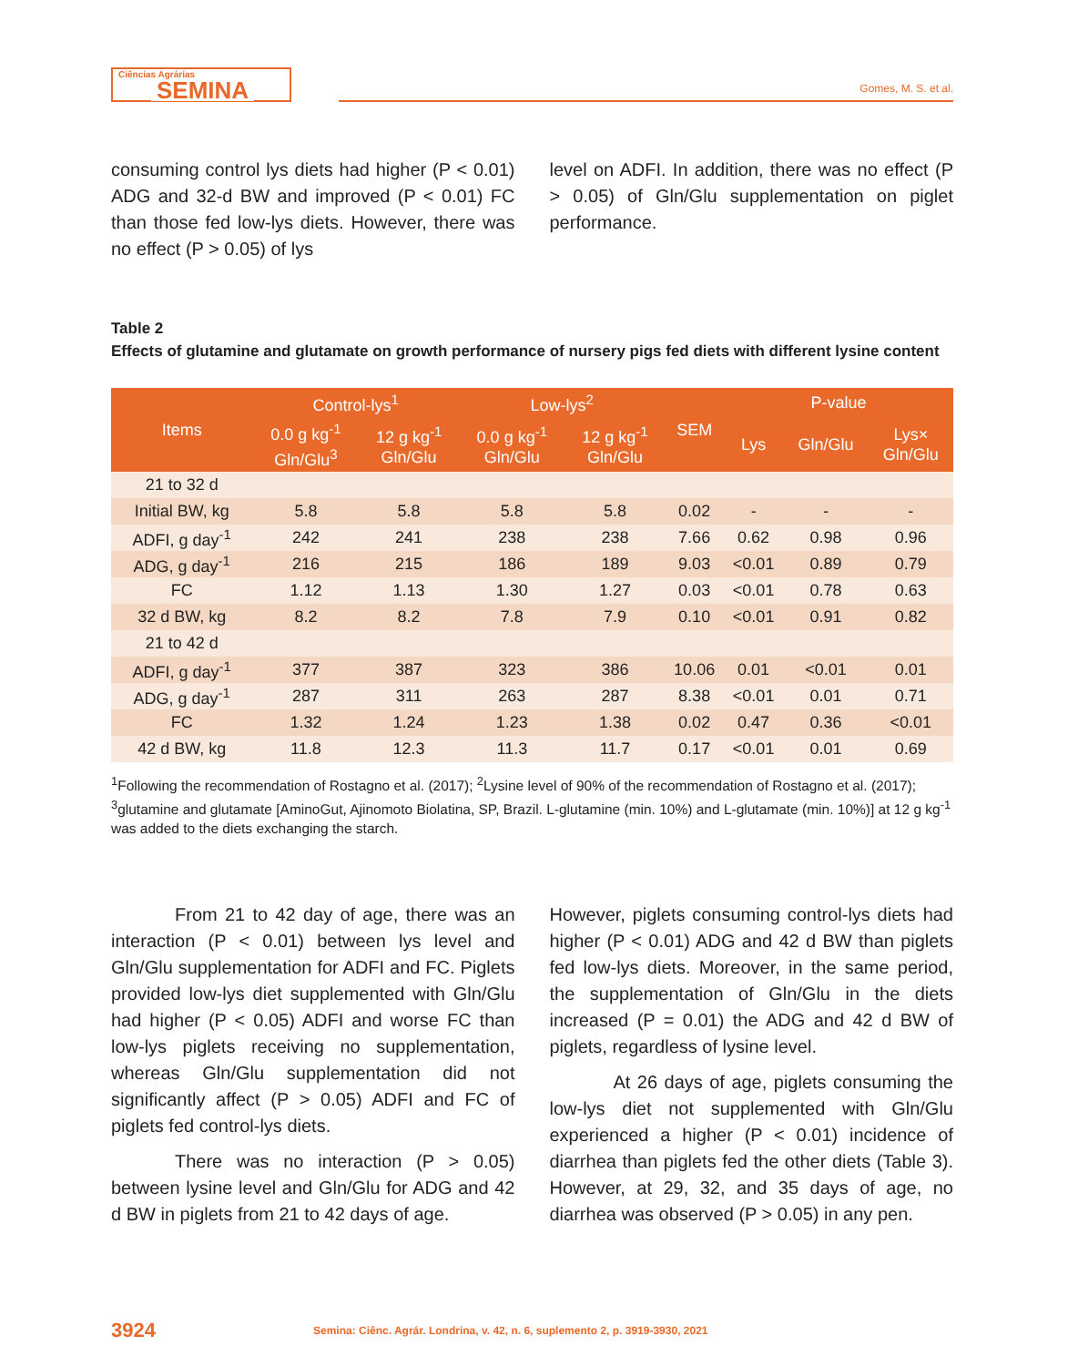Ciências Agrárias
SEMINA
Gomes, M. S. et al.
consuming control lys diets had higher (P < 0.01) ADG and 32-d BW and improved (P < 0.01) FC than those fed low-lys diets. However, there was no effect (P > 0.05) of lys
level on ADFI. In addition, there was no effect (P > 0.05) of Gln/Glu supplementation on piglet performance.
Table 2
Effects of glutamine and glutamate on growth performance of nursery pigs fed diets with different lysine content
| Items | Control-lys<sup>1</sup> | | Low-lys<sup>2</sup> | | SEM | P-value | | |
| --- | --- | --- | --- | --- | --- | --- | --- | --- |
| | 0.0 g kg<sup>-1</sup> Gln/Glu<sup>3</sup> | 12 g kg<sup>-1</sup> Gln/Glu | 0.0 g kg<sup>-1</sup> Gln/Glu | 12 g kg<sup>-1</sup> Gln/Glu | | Lys | Gln/Glu | Lys× Gln/Glu |
| 21 to 32 d | | | | | | | | |
| Initial BW, kg | 5.8 | 5.8 | 5.8 | 5.8 | 0.02 | - | - | - |
| ADFI, g day<sup>-1</sup> | 242 | 241 | 238 | 238 | 7.66 | 0.62 | 0.98 | 0.96 |
| ADG, g day<sup>-1</sup> | 216 | 215 | 186 | 189 | 9.03 | <0.01 | 0.89 | 0.79 |
| FC | 1.12 | 1.13 | 1.30 | 1.27 | 0.03 | <0.01 | 0.78 | 0.63 |
| 32 d BW, kg | 8.2 | 8.2 | 7.8 | 7.9 | 0.10 | <0.01 | 0.91 | 0.82 |
| 21 to 42 d | | | | | | | | |
| ADFI, g day<sup>-1</sup> | 377 | 387 | 323 | 386 | 10.06 | 0.01 | <0.01 | 0.01 |
| ADG, g day<sup>-1</sup> | 287 | 311 | 263 | 287 | 8.38 | <0.01 | 0.01 | 0.71 |
| FC | 1.32 | 1.24 | 1.23 | 1.38 | 0.02 | 0.47 | 0.36 | <0.01 |
| 42 d BW, kg | 11.8 | 12.3 | 11.3 | 11.7 | 0.17 | <0.01 | 0.01 | 0.69 |
<sup>1</sup> Following the recommendation of Rostagno et al. (2017); <sup>2</sup>Lysine level of 90% of the recommendation of Rostagno et al. (2017); <sup>3</sup>glutamine and glutamate [AminoGut, Ajinomoto Biolatina, SP, Brazil. L-glutamine (min. 10%) and L-glutamate (min. 10%)] at 12 g kg<sup>-1</sup> was added to the diets exchanging the starch.
From 21 to 42 day of age, there was an interaction (P < 0.01) between lys level and Gln/Glu supplementation for ADFI and FC. Piglets provided low-lys diet supplemented with Gln/Glu had higher (P < 0.05) ADFI and worse FC than low-lys piglets receiving no supplementation, whereas Gln/Glu supplementation did not significantly affect (P > 0.05) ADFI and FC of piglets fed control-lys diets.
There was no interaction (P > 0.05) between lysine level and Gln/Glu for ADG and 42 d BW in piglets from 21 to 42 days of age.
However, piglets consuming control-lys diets had higher (P < 0.01) ADG and 42 d BW than piglets fed low-lys diets. Moreover, in the same period, the supplementation of Gln/Glu in the diets increased (P = 0.01) the ADG and 42 d BW of piglets, regardless of lysine level.
At 26 days of age, piglets consuming the low-lys diet not supplemented with Gln/Glu experienced a higher (P < 0.01) incidence of diarrhea than piglets fed the other diets (Table 3). However, at 29, 32, and 35 days of age, no diarrhea was observed (P > 0.05) in any pen.
3924 Semina: Ciênc. Agrár. Londrina, v. 42, n. 6, suplemento 2, p. 3919-3930, 2021